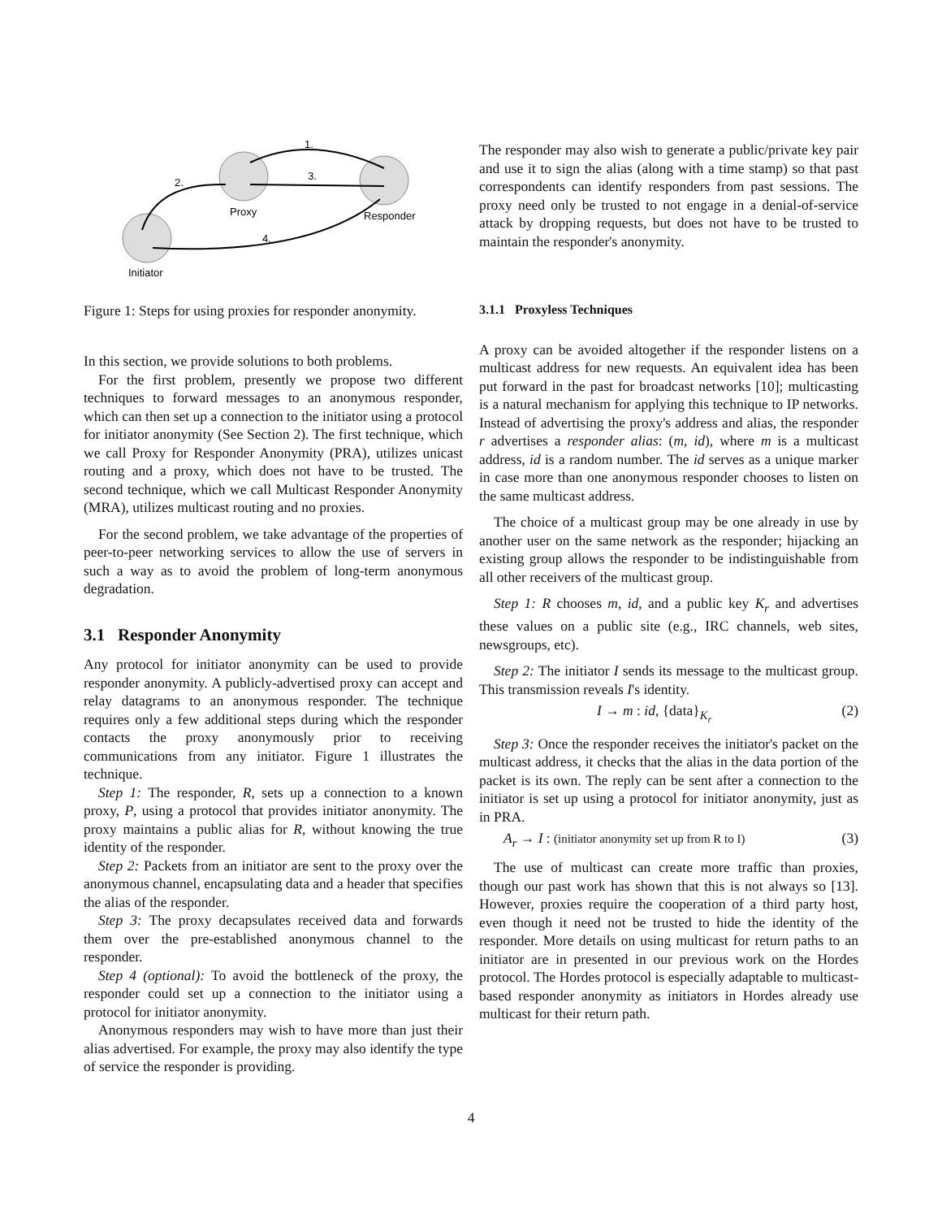1.
2.
3.
4.
Proxy
Responder
Initiator
Figure 1: Steps for using proxies for responder anonymity.
In this section, we provide solutions to both problems.
For the first problem, presently we propose two different techniques to forward messages to an anonymous responder, which can then set up a connection to the initiator using a protocol for initiator anonymity (See Section 2). The first technique, which we call Proxy for Responder Anonymity (PRA), utilizes unicast routing and a proxy, which does not have to be trusted. The second technique, which we call Multicast Responder Anonymity (MRA), utilizes multicast routing and no proxies.
For the second problem, we take advantage of the properties of peer-to-peer networking services to allow the use of servers in such a way as to avoid the problem of long-term anonymous degradation.
3.1 Responder Anonymity
Any protocol for initiator anonymity can be used to provide responder anonymity. A publicly-advertised proxy can accept and relay datagrams to an anonymous responder. The technique requires only a few additional steps during which the responder contacts the proxy anonymously prior to receiving communications from any initiator. Figure 1 illustrates the technique.
Step 1: The responder, R, sets up a connection to a known proxy, P, using a protocol that provides initiator anonymity. The proxy maintains a public alias for R, without knowing the true identity of the responder.
Step 2: Packets from an initiator are sent to the proxy over the anonymous channel, encapsulating data and a header that specifies the alias of the responder.
Step 3: The proxy decapsulates received data and forwards them over the pre-established anonymous channel to the responder.
Step 4 (optional): To avoid the bottleneck of the proxy, the responder could set up a connection to the initiator using a protocol for initiator anonymity.
Anonymous responders may wish to have more than just their alias advertised. For example, the proxy may also identify the type of service the responder is providing.
The responder may also wish to generate a public/private key pair and use it to sign the alias (along with a time stamp) so that past correspondents can identify responders from past sessions. The proxy need only be trusted to not engage in a denial-of-service attack by dropping requests, but does not have to be trusted to maintain the responder's anonymity.
3.1.1 Proxyless Techniques
A proxy can be avoided altogether if the responder listens on a multicast address for new requests. An equivalent idea has been put forward in the past for broadcast networks [10]; multicasting is a natural mechanism for applying this technique to IP networks. Instead of advertising the proxy's address and alias, the responder r advertises a responder alias: (m, id), where m is a multicast address, id is a random number. The id serves as a unique marker in case more than one anonymous responder chooses to listen on the same multicast address.
The choice of a multicast group may be one already in use by another user on the same network as the responder; hijacking an existing group allows the responder to be indistinguishable from all other receivers of the multicast group.
Step 1: R chooses m, id, and a public key K<sub>r</sub> and advertises these values on a public site (e.g., IRC channels, web sites, newsgroups, etc).
Step 2: The initiator I sends its message to the multicast group. This transmission reveals I's identity.
I → m : id, {data}<sub>K<sub>r</sub></sub> (2)
Step 3: Once the responder receives the initiator's packet on the multicast address, it checks that the alias in the data portion of the packet is its own. The reply can be sent after a connection to the initiator is set up using a protocol for initiator anonymity, just as in PRA.
A<sub>r</sub> → I : (initiator anonymity set up from R to I) (3)
The use of multicast can create more traffic than proxies, though our past work has shown that this is not always so [13]. However, proxies require the cooperation of a third party host, even though it need not be trusted to hide the identity of the responder. More details on using multicast for return paths to an initiator are in presented in our previous work on the Hordes protocol. The Hordes protocol is especially adaptable to multicast-based responder anonymity as initiators in Hordes already use multicast for their return path.
4